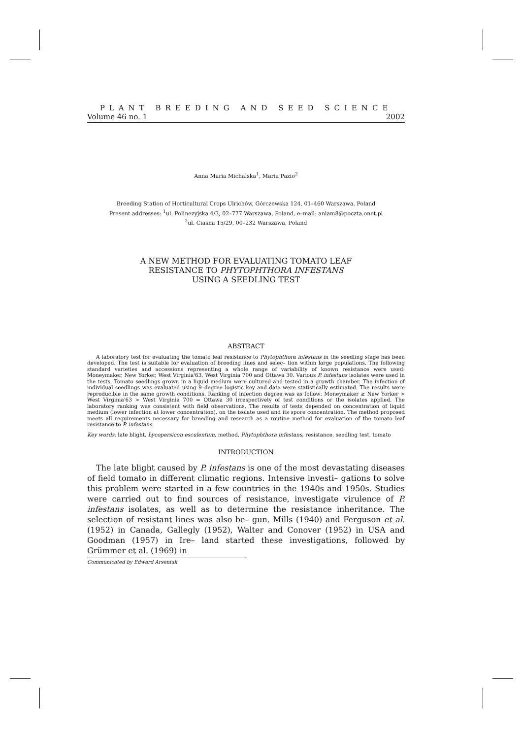PLANT BREEDING AND SEED SCIENCE
Volume 46 no. 1 2002
Anna Maria Michalska<sup>1</sup>, Maria Pazio<sup>2</sup>
Breeding Station of Horticultural Crops Ulrichów, Górczewska 124, 01–460 Warszawa, Poland
Present addresses: <sup>1</sup>ul. Polinezyjska 4/3, 02–777 Warszawa, Poland, e–mail: aniam8@poczta.onet.pl
<sup>2</sup> ul. Ciasna 15/29, 00–232 Warszawa, Poland
A NEW METHOD FOR EVALUATING TOMATO LEAF
RESISTANCE TO PHYTOPHTHORA INFESTANS
USING A SEEDLING TEST
ABSTRACT
A laboratory test for evaluating the tomato leaf resistance to Phytophthora infestans in the seedling stage has been developed. The test is suitable for evaluation of breeding lines and selec– tion within large populations. The following standard varieties and accessions representing a whole range of variability of known resistance were used: Moneymaker, New Yorker, West Virginia'63, West Virginia 700 and Ottawa 30. Various P. infestans isolates were used in the tests. Tomato seedlings grown in a liquid medium were cultured and tested in a growth chamber. The infection of individual seedlings was evaluated using 9–degree logistic key and data were statistically estimated. The results were reproducible in the same growth conditions. Ranking of infection degree was as follow: Moneymaker ≥ New Yorker > West Virginia'63 > West Virginia 700 = Ottawa 30 irrespectively of test conditions or the isolates applied. The laboratory ranking was consistent with field observations. The results of tests depended on concentration of liquid medium (lower infection at lower concentration), on the isolate used and its spore concentration. The method proposed meets all requirements necessary for breeding and research as a routine method for evaluation of the tomato leaf resistance to P. infestans.
Key words: late blight, Lycopersicon esculentum, method, Phytophthora infestans, resistance, seedling test, tomato
INTRODUCTION
The late blight caused by P. infestans is one of the most devastating diseases of field tomato in different climatic regions. Intensive investi– gations to solve this problem were started in a few countries in the 1940s and 1950s. Studies were carried out to find sources of resistance, investigate virulence of P. infestans isolates, as well as to determine the resistance inheritance. The selection of resistant lines was also be– gun. Mills (1940) and Ferguson et al. (1952) in Canada, Gallegly (1952), Walter and Conover (1952) in USA and Goodman (1957) in Ire– land started these investigations, followed by Grümmer et al. (1969) in
Communicated by Edward Arseniuk